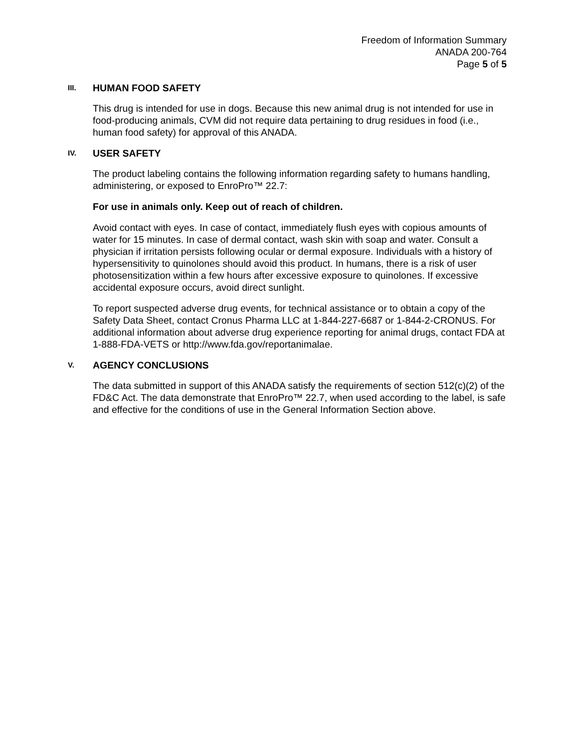Freedom of Information Summary
ANADA 200-764
Page 5 of 5
III. HUMAN FOOD SAFETY
This drug is intended for use in dogs. Because this new animal drug is not intended for use in food-producing animals, CVM did not require data pertaining to drug residues in food (i.e., human food safety) for approval of this ANADA.
IV. USER SAFETY
The product labeling contains the following information regarding safety to humans handling, administering, or exposed to EnroPro™ 22.7:
For use in animals only. Keep out of reach of children.
Avoid contact with eyes. In case of contact, immediately flush eyes with copious amounts of water for 15 minutes. In case of dermal contact, wash skin with soap and water. Consult a physician if irritation persists following ocular or dermal exposure. Individuals with a history of hypersensitivity to quinolones should avoid this product. In humans, there is a risk of user photosensitization within a few hours after excessive exposure to quinolones. If excessive accidental exposure occurs, avoid direct sunlight.
To report suspected adverse drug events, for technical assistance or to obtain a copy of the Safety Data Sheet, contact Cronus Pharma LLC at 1-844-227-6687 or 1-844-2-CRONUS. For additional information about adverse drug experience reporting for animal drugs, contact FDA at 1-888-FDA-VETS or http://www.fda.gov/reportanimalae.
V. AGENCY CONCLUSIONS
The data submitted in support of this ANADA satisfy the requirements of section 512(c)(2) of the FD&C Act. The data demonstrate that EnroPro™ 22.7, when used according to the label, is safe and effective for the conditions of use in the General Information Section above.